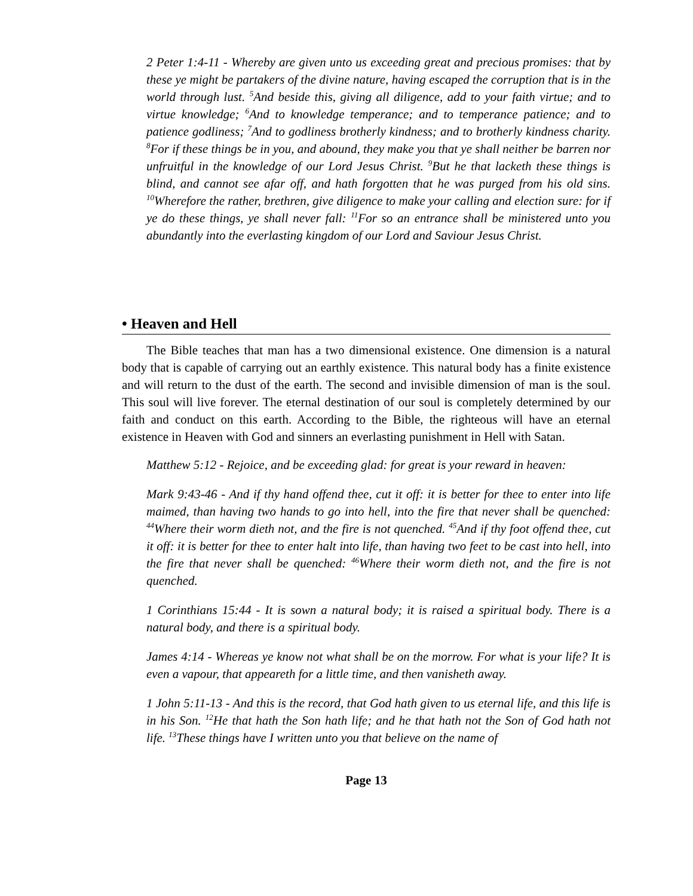2 Peter 1:4-11 - Whereby are given unto us exceeding great and precious promises: that by these ye might be partakers of the divine nature, having escaped the corruption that is in the world through lust. <sup>5</sup>And beside this, giving all diligence, add to your faith virtue; and to virtue knowledge; <sup>6</sup>And to knowledge temperance; and to temperance patience; and to patience godliness; <sup>7</sup>And to godliness brotherly kindness; and to brotherly kindness charity. <sup>8</sup>For if these things be in you, and abound, they make you that ye shall neither be barren nor unfruitful in the knowledge of our Lord Jesus Christ. <sup>9</sup>But he that lacketh these things is blind, and cannot see afar off, and hath forgotten that he was purged from his old sins. <sup>10</sup>Wherefore the rather, brethren, give diligence to make your calling and election sure: for if ye do these things, ye shall never fall: <sup>11</sup>For so an entrance shall be ministered unto you abundantly into the everlasting kingdom of our Lord and Saviour Jesus Christ.
• Heaven and Hell
The Bible teaches that man has a two dimensional existence. One dimension is a natural body that is capable of carrying out an earthly existence. This natural body has a finite existence and will return to the dust of the earth. The second and invisible dimension of man is the soul. This soul will live forever. The eternal destination of our soul is completely determined by our faith and conduct on this earth. According to the Bible, the righteous will have an eternal existence in Heaven with God and sinners an everlasting punishment in Hell with Satan.
Matthew 5:12 - Rejoice, and be exceeding glad: for great is your reward in heaven:
Mark 9:43-46 - And if thy hand offend thee, cut it off: it is better for thee to enter into life maimed, than having two hands to go into hell, into the fire that never shall be quenched: <sup>44</sup>Where their worm dieth not, and the fire is not quenched. <sup>45</sup>And if thy foot offend thee, cut it off: it is better for thee to enter halt into life, than having two feet to be cast into hell, into the fire that never shall be quenched: <sup>46</sup>Where their worm dieth not, and the fire is not quenched.
1 Corinthians 15:44 - It is sown a natural body; it is raised a spiritual body. There is a natural body, and there is a spiritual body.
James 4:14 - Whereas ye know not what shall be on the morrow. For what is your life? It is even a vapour, that appeareth for a little time, and then vanisheth away.
1 John 5:11-13 - And this is the record, that God hath given to us eternal life, and this life is in his Son. <sup>12</sup>He that hath the Son hath life; and he that hath not the Son of God hath not life. <sup>13</sup>These things have I written unto you that believe on the name of
Page 13